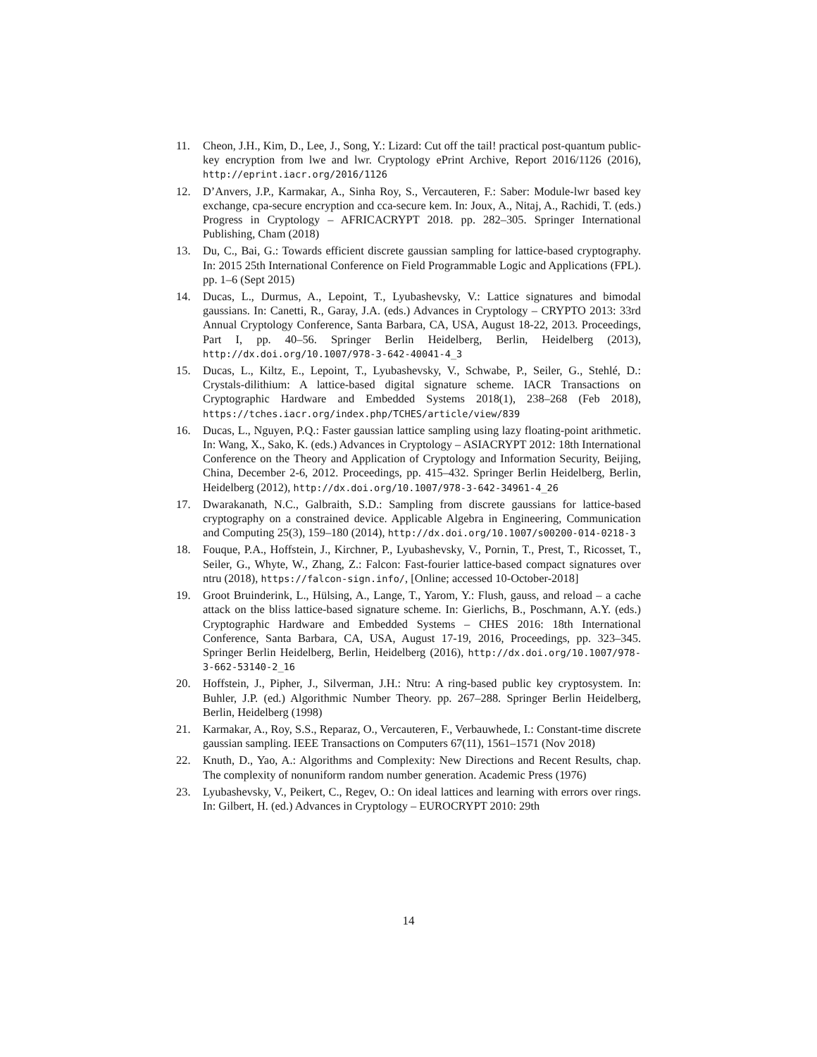11. Cheon, J.H., Kim, D., Lee, J., Song, Y.: Lizard: Cut off the tail! practical post-quantum public-key encryption from lwe and lwr. Cryptology ePrint Archive, Report 2016/1126 (2016), http://eprint.iacr.org/2016/1126
12. D’Anvers, J.P., Karmakar, A., Sinha Roy, S., Vercauteren, F.: Saber: Module-lwr based key exchange, cpa-secure encryption and cca-secure kem. In: Joux, A., Nitaj, A., Rachidi, T. (eds.) Progress in Cryptology – AFRICACRYPT 2018. pp. 282–305. Springer International Publishing, Cham (2018)
13. Du, C., Bai, G.: Towards efficient discrete gaussian sampling for lattice-based cryptography. In: 2015 25th International Conference on Field Programmable Logic and Applications (FPL). pp. 1–6 (Sept 2015)
14. Ducas, L., Durmus, A., Lepoint, T., Lyubashevsky, V.: Lattice signatures and bimodal gaussians. In: Canetti, R., Garay, J.A. (eds.) Advances in Cryptology – CRYPTO 2013: 33rd Annual Cryptology Conference, Santa Barbara, CA, USA, August 18-22, 2013. Proceedings, Part I, pp. 40–56. Springer Berlin Heidelberg, Berlin, Heidelberg (2013), http://dx.doi.org/10.1007/978-3-642-40041-4_3
15. Ducas, L., Kiltz, E., Lepoint, T., Lyubashevsky, V., Schwabe, P., Seiler, G., Stehlé, D.: Crystals-dilithium: A lattice-based digital signature scheme. IACR Transactions on Cryptographic Hardware and Embedded Systems 2018(1), 238–268 (Feb 2018), https://tches.iacr.org/index.php/TCHES/article/view/839
16. Ducas, L., Nguyen, P.Q.: Faster gaussian lattice sampling using lazy floating-point arithmetic. In: Wang, X., Sako, K. (eds.) Advances in Cryptology – ASIACRYPT 2012: 18th International Conference on the Theory and Application of Cryptology and Information Security, Beijing, China, December 2-6, 2012. Proceedings, pp. 415–432. Springer Berlin Heidelberg, Berlin, Heidelberg (2012), http://dx.doi.org/10.1007/978-3-642-34961-4_26
17. Dwarakanath, N.C., Galbraith, S.D.: Sampling from discrete gaussians for lattice-based cryptography on a constrained device. Applicable Algebra in Engineering, Communication and Computing 25(3), 159–180 (2014), http://dx.doi.org/10.1007/s00200-014-0218-3
18. Fouque, P.A., Hoffstein, J., Kirchner, P., Lyubashevsky, V., Pornin, T., Prest, T., Ricosset, T., Seiler, G., Whyte, W., Zhang, Z.: Falcon: Fast-fourier lattice-based compact signatures over ntru (2018), https://falcon-sign.info/, [Online; accessed 10-October-2018]
19. Groot Bruinderink, L., Hülsing, A., Lange, T., Yarom, Y.: Flush, gauss, and reload – a cache attack on the bliss lattice-based signature scheme. In: Gierlichs, B., Poschmann, A.Y. (eds.) Cryptographic Hardware and Embedded Systems – CHES 2016: 18th International Conference, Santa Barbara, CA, USA, August 17-19, 2016, Proceedings, pp. 323–345. Springer Berlin Heidelberg, Berlin, Heidelberg (2016), http://dx.doi.org/10.1007/978-3-662-53140-2_16
20. Hoffstein, J., Pipher, J., Silverman, J.H.: Ntru: A ring-based public key cryptosystem. In: Buhler, J.P. (ed.) Algorithmic Number Theory. pp. 267–288. Springer Berlin Heidelberg, Berlin, Heidelberg (1998)
21. Karmakar, A., Roy, S.S., Reparaz, O., Vercauteren, F., Verbauwhede, I.: Constant-time discrete gaussian sampling. IEEE Transactions on Computers 67(11), 1561–1571 (Nov 2018)
22. Knuth, D., Yao, A.: Algorithms and Complexity: New Directions and Recent Results, chap. The complexity of nonuniform random number generation. Academic Press (1976)
23. Lyubashevsky, V., Peikert, C., Regev, O.: On ideal lattices and learning with errors over rings. In: Gilbert, H. (ed.) Advances in Cryptology – EUROCRYPT 2010: 29th
14